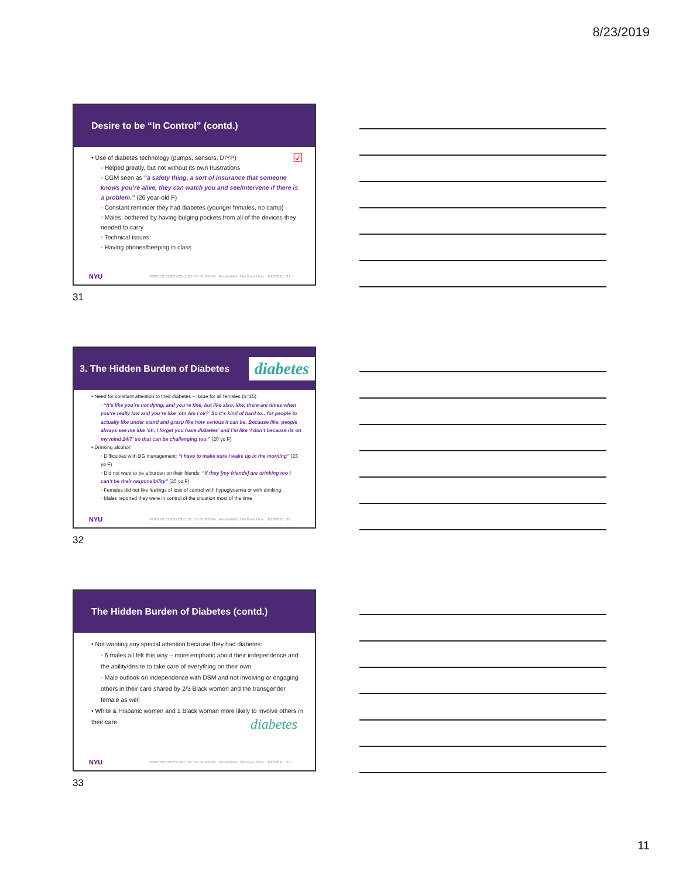8/23/2019
Desire to be “In Control” (contd.)
• Use of diabetes technology (pumps, sensors, DIYP) ☑
◦ Helped greatly, but not without its own frustrations
◦ CGM seen as “a safety thing, a sort of insurance that someone knows you’re alive, they can watch you and see/intervene if there is a problem.” (26 year-old F)
◦ Constant reminder they had diabetes (younger females, no camp)
◦ Males: bothered by having bulging pockets from all of the devices they needed to carry
◦ Technical issues:
◦ Having phones/beeping in class
NYU RORY MEYERS COLLEGE OF NURSING Presentation Title Goes Here 8/23/2019 31
31
3. The Hidden Burden of Diabetes diabetes
• Need for constant attention to their diabetes – issue for all females (n=15)
◦ “It’s like you’re not dying, and you’re fine, but like also, like, there are times when you’re really low and you’re like ‘oh! Am I ok?’ So it’s kind of hard to…for people to actually like under stand and grasp like how serious it can be. Because like, people always see me like ‘oh, I forget you have diabetes’ and I’m like ‘I don’t because its on my mind 24/7’ so that can be challenging too.” (20 yo F)
• Drinking alcohol:
◦ Difficulties with BG management: “I have to make sure I wake up in the morning” (23 yo F)
◦ Did not want to be a burden on their friends: “If they [my friends] are drinking too I can’t be their responsibility” (20 yo F)
◦ Females did not like feelings of loss of control with hypoglycemia or with drinking
◦ Males reported they were in control of the situation most of the time
NYU RORY MEYERS COLLEGE OF NURSING Presentation Title Goes Here 8/23/2019 32
32
The Hidden Burden of Diabetes (contd.)
• Not wanting any special attention because they had diabetes:
◦ 6 males all felt this way – more emphatic about their independence and the ability/desire to take care of everything on their own
◦ Male outlook on independence with DSM and not involving or engaging others in their care shared by 2/3 Black women and the transgender female as well
• White & Hispanic women and 1 Black woman more likely to involve others in their care diabetes
NYU RORY MEYERS COLLEGE OF NURSING Presentation Title Goes Here 8/23/2019 33
33
11